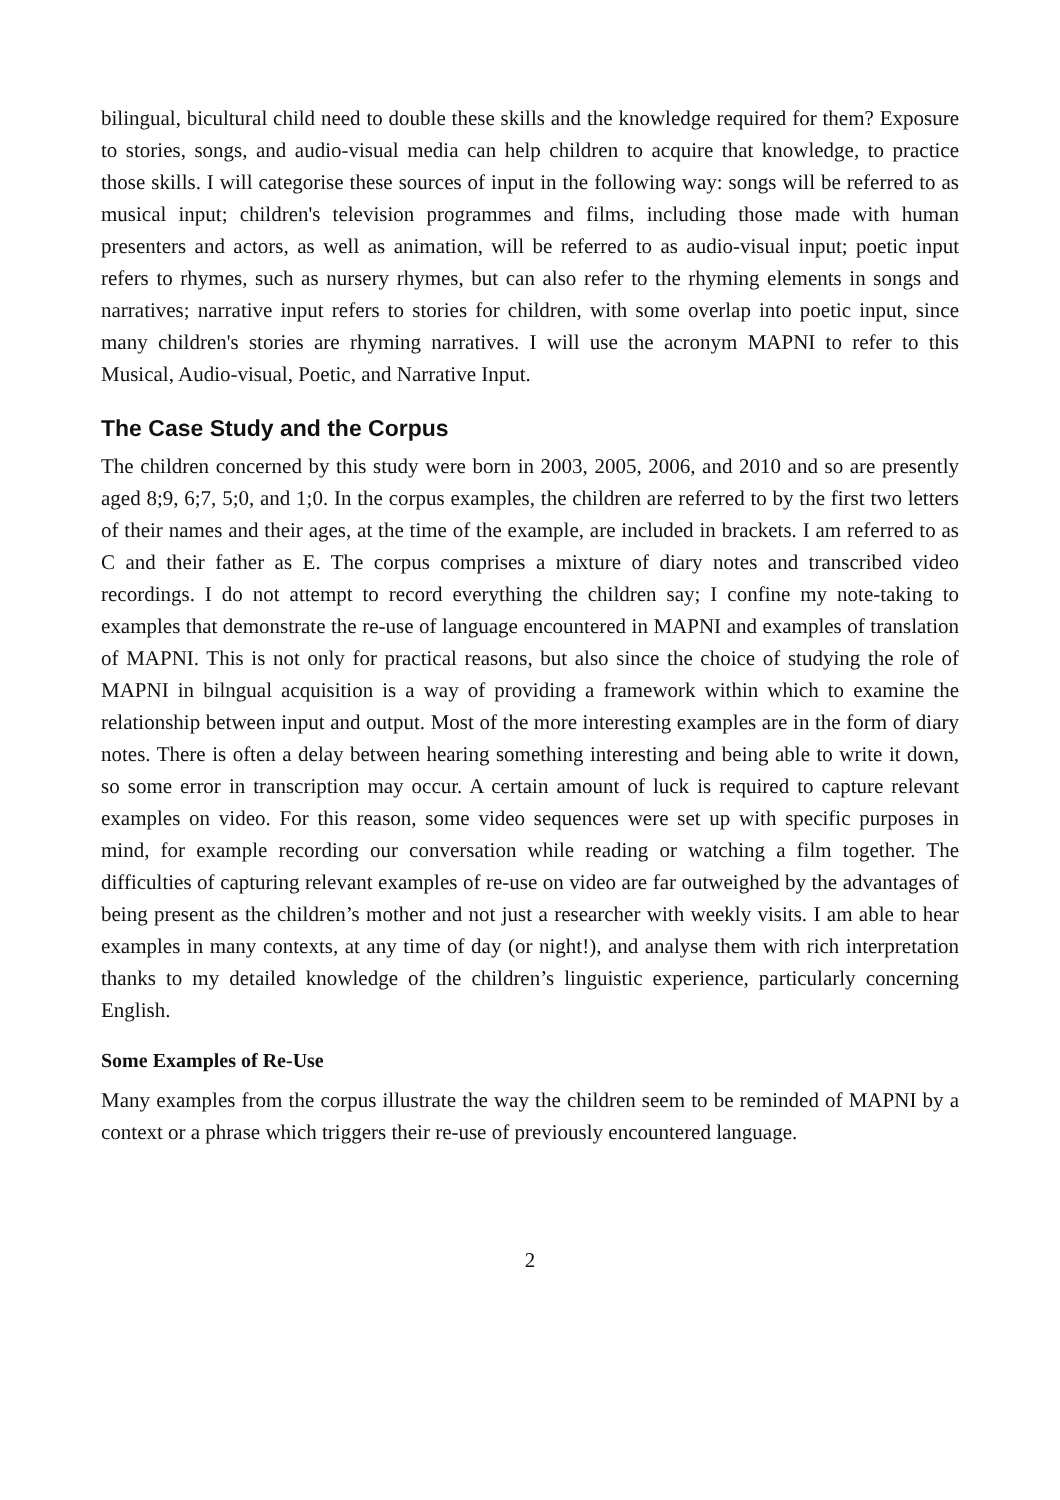bilingual, bicultural child need to double these skills and the knowledge required for them? Exposure to stories, songs, and audio-visual media can help children to acquire that knowledge, to practice those skills. I will categorise these sources of input in the following way: songs will be referred to as musical input; children's television programmes and films, including those made with human presenters and actors, as well as animation, will be referred to as audio-visual input; poetic input refers to rhymes, such as nursery rhymes, but can also refer to the rhyming elements in songs and narratives; narrative input refers to stories for children, with some overlap into poetic input, since many children's stories are rhyming narratives. I will use the acronym MAPNI to refer to this Musical, Audio-visual, Poetic, and Narrative Input.
The Case Study and the Corpus
The children concerned by this study were born in 2003, 2005, 2006, and 2010 and so are presently aged 8;9, 6;7, 5;0, and 1;0. In the corpus examples, the children are referred to by the first two letters of their names and their ages, at the time of the example, are included in brackets. I am referred to as C and their father as E. The corpus comprises a mixture of diary notes and transcribed video recordings. I do not attempt to record everything the children say; I confine my note-taking to examples that demonstrate the re-use of language encountered in MAPNI and examples of translation of MAPNI. This is not only for practical reasons, but also since the choice of studying the role of MAPNI in bilngual acquisition is a way of providing a framework within which to examine the relationship between input and output. Most of the more interesting examples are in the form of diary notes. There is often a delay between hearing something interesting and being able to write it down, so some error in transcription may occur. A certain amount of luck is required to capture relevant examples on video. For this reason, some video sequences were set up with specific purposes in mind, for example recording our conversation while reading or watching a film together. The difficulties of capturing relevant examples of re-use on video are far outweighed by the advantages of being present as the children’s mother and not just a researcher with weekly visits. I am able to hear examples in many contexts, at any time of day (or night!), and analyse them with rich interpretation thanks to my detailed knowledge of the children’s linguistic experience, particularly concerning English.
Some Examples of Re-Use
Many examples from the corpus illustrate the way the children seem to be reminded of MAPNI by a context or a phrase which triggers their re-use of previously encountered language.
2